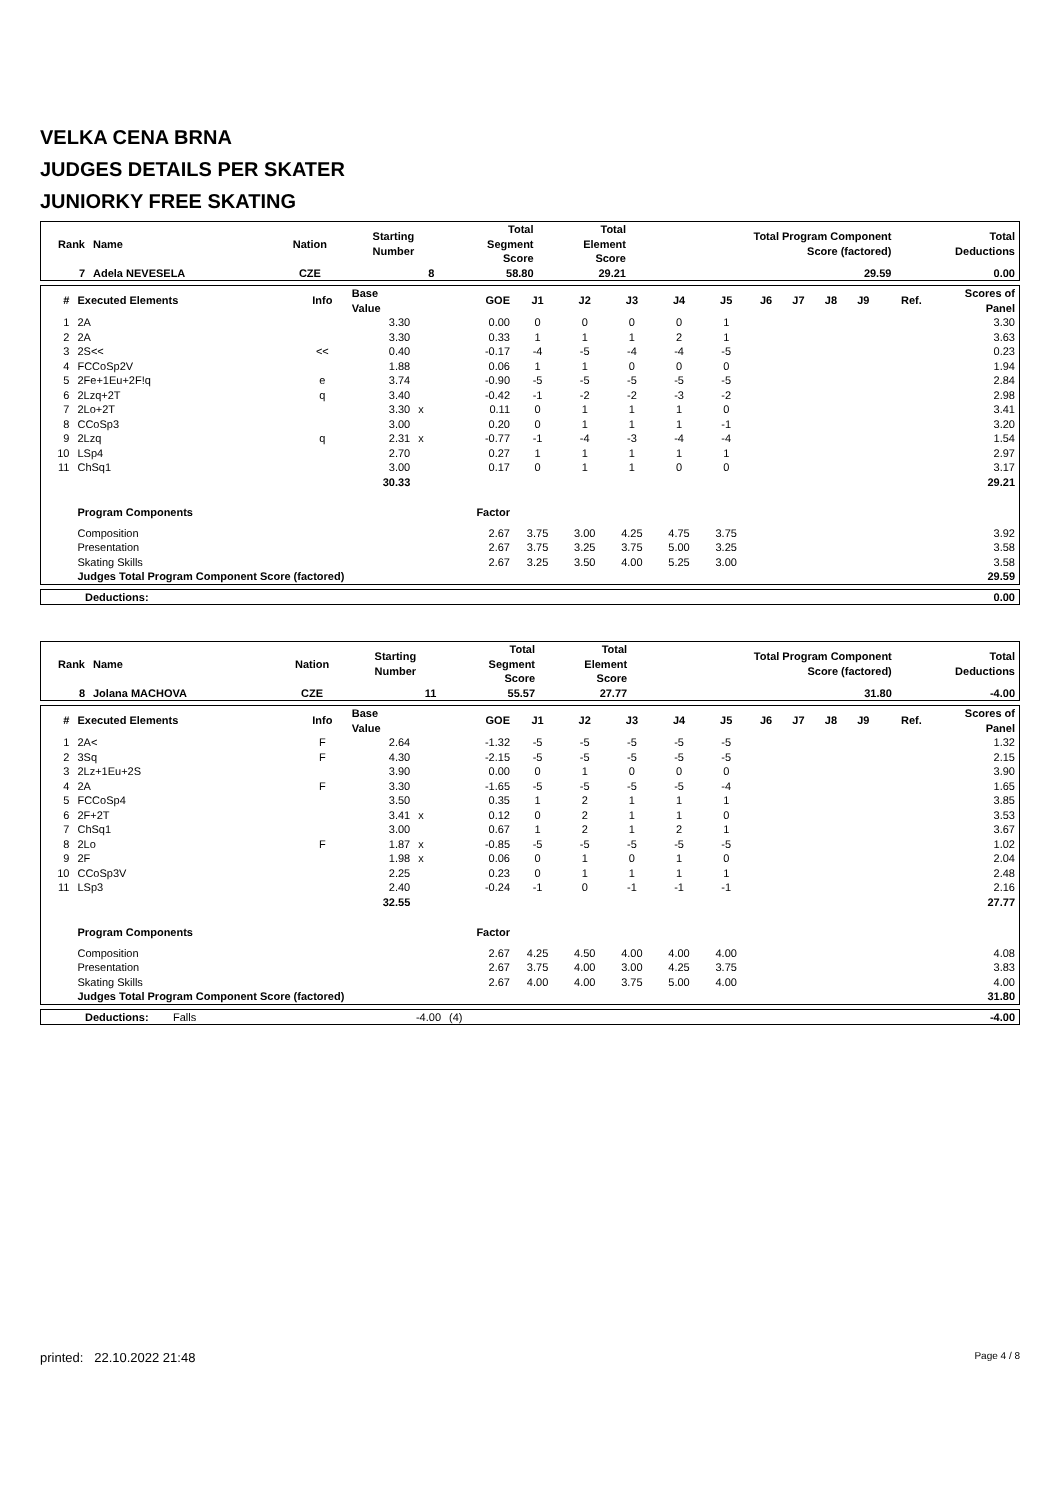VELKA CENA BRNA
JUDGES DETAILS PER SKATER
JUNIORKY FREE SKATING
| Rank | Name | Nation | Starting Number | Total Segment Score | Total Element Score | Total Program Component Score (factored) | Total Deductions |
| --- | --- | --- | --- | --- | --- | --- | --- |
| 7 | Adela NEVESELA | CZE | 8 | 58.80 | 29.21 | 29.59 | 0.00 |
| # | Executed Elements | Info | Base Value | | GOE | J1 | J2 | J3 | J4 | J5 | J6 | J7 | J8 | J9 | Ref. | Scores of Panel |
| --- | --- | --- | --- | --- | --- | --- | --- | --- | --- | --- | --- | --- | --- | --- | --- | --- |
| 1 | 2A | | 3.30 | | 0.00 | 0 | 0 | 0 | 0 | 1 | | | | | | 3.30 |
| 2 | 2A | | 3.30 | | 0.33 | 1 | 1 | 1 | 2 | 1 | | | | | | 3.63 |
| 3 | 2S<< | << | 0.40 | | -0.17 | -4 | -5 | -4 | -4 | -5 | | | | | | 0.23 |
| 4 | FCCoSp2V | | 1.88 | | 0.06 | 1 | 1 | 0 | 0 | 0 | | | | | | 1.94 |
| 5 | 2Fe+1Eu+2F!q | e | 3.74 | | -0.90 | -5 | -5 | -5 | -5 | -5 | | | | | | 2.84 |
| 6 | 2Lzq+2T | q | 3.40 | | -0.42 | -1 | -2 | -2 | -3 | -2 | | | | | | 2.98 |
| 7 | 2Lo+2T | | 3.30 | x | 0.11 | 0 | 1 | 1 | 1 | 0 | | | | | | 3.41 |
| 8 | CCoSp3 | | 3.00 | | 0.20 | 0 | 1 | 1 | 1 | -1 | | | | | | 3.20 |
| 9 | 2Lzq | q | 2.31 | x | -0.77 | -1 | -4 | -3 | -4 | -4 | | | | | | 1.54 |
| 10 | LSp4 | | 2.70 | | 0.27 | 1 | 1 | 1 | 1 | 1 | | | | | | 2.97 |
| 11 | ChSq1 | | 3.00 | | 0.17 | 0 | 1 | 1 | 0 | 0 | | | | | | 3.17 |
| | | | 30.33 | | | | | | | | | | | | | 29.21 |
| | Program Components | | | | Factor | | | | | | | | | | | |
| | Composition | | | | 2.67 | 3.75 | 3.00 | 4.25 | 4.75 | 3.75 | | | | | | 3.92 |
| | Presentation | | | | 2.67 | 3.75 | 3.25 | 3.75 | 5.00 | 3.25 | | | | | | 3.58 |
| | Skating Skills | | | | 2.67 | 3.25 | 3.50 | 4.00 | 5.25 | 3.00 | | | | | | 3.58 |
| | Judges Total Program Component Score (factored) | | | | | | | | | | | | | | | 29.59 |
| Deductions: | 0.00 |
| Rank | Name | Nation | Starting Number | Total Segment Score | Total Element Score | Total Program Component Score (factored) | Total Deductions |
| --- | --- | --- | --- | --- | --- | --- | --- |
| 8 | Jolana MACHOVA | CZE | 11 | 55.57 | 27.77 | 31.80 | -4.00 |
| # | Executed Elements | Info | Base Value | | GOE | J1 | J2 | J3 | J4 | J5 | J6 | J7 | J8 | J9 | Ref. | Scores of Panel |
| --- | --- | --- | --- | --- | --- | --- | --- | --- | --- | --- | --- | --- | --- | --- | --- | --- |
| 1 | 2A< | F | 2.64 | | -1.32 | -5 | -5 | -5 | -5 | -5 | | | | | | 1.32 |
| 2 | 3Sq | F | 4.30 | | -2.15 | -5 | -5 | -5 | -5 | -5 | | | | | | 2.15 |
| 3 | 2Lz+1Eu+2S | | 3.90 | | 0.00 | 0 | 1 | 0 | 0 | 0 | | | | | | 3.90 |
| 4 | 2A | F | 3.30 | | -1.65 | -5 | -5 | -5 | -5 | -4 | | | | | | 1.65 |
| 5 | FCCoSp4 | | 3.50 | | 0.35 | 1 | 2 | 1 | 1 | 1 | | | | | | 3.85 |
| 6 | 2F+2T | | 3.41 | x | 0.12 | 0 | 2 | 1 | 1 | 0 | | | | | | 3.53 |
| 7 | ChSq1 | | 3.00 | | 0.67 | 1 | 2 | 1 | 2 | 1 | | | | | | 3.67 |
| 8 | 2Lo | F | 1.87 | x | -0.85 | -5 | -5 | -5 | -5 | -5 | | | | | | 1.02 |
| 9 | 2F | | 1.98 | x | 0.06 | 0 | 1 | 0 | 1 | 0 | | | | | | 2.04 |
| 10 | CCoSp3V | | 2.25 | | 0.23 | 0 | 1 | 1 | 1 | 1 | | | | | | 2.48 |
| 11 | LSp3 | | 2.40 | | -0.24 | -1 | 0 | -1 | -1 | -1 | | | | | | 2.16 |
| | | | 32.55 | | | | | | | | | | | | | 27.77 |
| | Program Components | | | | Factor | | | | | | | | | | | |
| | Composition | | | | 2.67 | 4.25 | 4.50 | 4.00 | 4.00 | 4.00 | | | | | | 4.08 |
| | Presentation | | | | 2.67 | 3.75 | 4.00 | 3.00 | 4.25 | 3.75 | | | | | | 3.83 |
| | Skating Skills | | | | 2.67 | 4.00 | 4.00 | 3.75 | 5.00 | 4.00 | | | | | | 4.00 |
| | Judges Total Program Component Score (factored) | | | | | | | | | | | | | | | 31.80 |
| Deductions: | Falls | -4.00 | (4) | -4.00 |
printed: 22.10.2022 21:48 Page 4 / 8